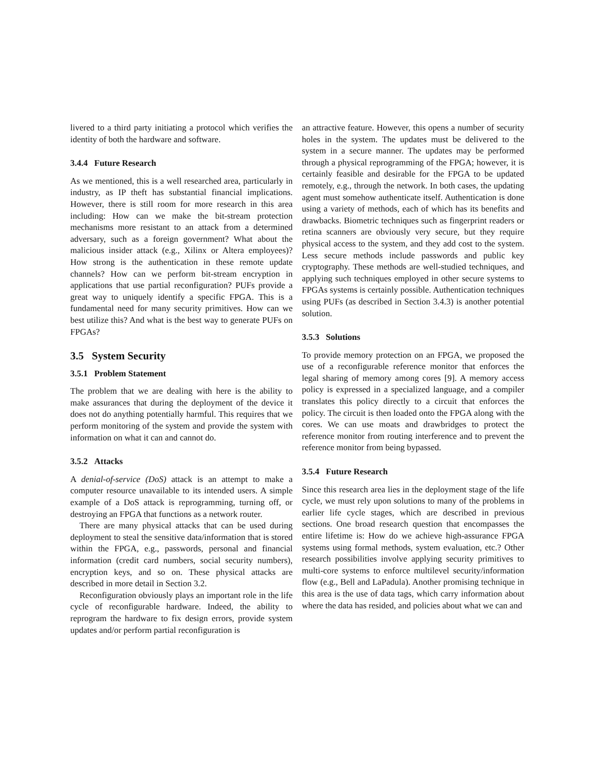livered to a third party initiating a protocol which verifies the identity of both the hardware and software.
3.4.4 Future Research
As we mentioned, this is a well researched area, particularly in industry, as IP theft has substantial financial implications. However, there is still room for more research in this area including: How can we make the bit-stream protection mechanisms more resistant to an attack from a determined adversary, such as a foreign government? What about the malicious insider attack (e.g., Xilinx or Altera employees)? How strong is the authentication in these remote update channels? How can we perform bit-stream encryption in applications that use partial reconfiguration? PUFs provide a great way to uniquely identify a specific FPGA. This is a fundamental need for many security primitives. How can we best utilize this? And what is the best way to generate PUFs on FPGAs?
3.5 System Security
3.5.1 Problem Statement
The problem that we are dealing with here is the ability to make assurances that during the deployment of the device it does not do anything potentially harmful. This requires that we perform monitoring of the system and provide the system with information on what it can and cannot do.
3.5.2 Attacks
A denial-of-service (DoS) attack is an attempt to make a computer resource unavailable to its intended users. A simple example of a DoS attack is reprogramming, turning off, or destroying an FPGA that functions as a network router.
There are many physical attacks that can be used during deployment to steal the sensitive data/information that is stored within the FPGA, e.g., passwords, personal and financial information (credit card numbers, social security numbers), encryption keys, and so on. These physical attacks are described in more detail in Section 3.2.
Reconfiguration obviously plays an important role in the life cycle of reconfigurable hardware. Indeed, the ability to reprogram the hardware to fix design errors, provide system updates and/or perform partial reconfiguration is
an attractive feature. However, this opens a number of security holes in the system. The updates must be delivered to the system in a secure manner. The updates may be performed through a physical reprogramming of the FPGA; however, it is certainly feasible and desirable for the FPGA to be updated remotely, e.g., through the network. In both cases, the updating agent must somehow authenticate itself. Authentication is done using a variety of methods, each of which has its benefits and drawbacks. Biometric techniques such as fingerprint readers or retina scanners are obviously very secure, but they require physical access to the system, and they add cost to the system. Less secure methods include passwords and public key cryptography. These methods are well-studied techniques, and applying such techniques employed in other secure systems to FPGAs systems is certainly possible. Authentication techniques using PUFs (as described in Section 3.4.3) is another potential solution.
3.5.3 Solutions
To provide memory protection on an FPGA, we proposed the use of a reconfigurable reference monitor that enforces the legal sharing of memory among cores [9]. A memory access policy is expressed in a specialized language, and a compiler translates this policy directly to a circuit that enforces the policy. The circuit is then loaded onto the FPGA along with the cores. We can use moats and drawbridges to protect the reference monitor from routing interference and to prevent the reference monitor from being bypassed.
3.5.4 Future Research
Since this research area lies in the deployment stage of the life cycle, we must rely upon solutions to many of the problems in earlier life cycle stages, which are described in previous sections. One broad research question that encompasses the entire lifetime is: How do we achieve high-assurance FPGA systems using formal methods, system evaluation, etc.? Other research possibilities involve applying security primitives to multi-core systems to enforce multilevel security/information flow (e.g., Bell and LaPadula). Another promising technique in this area is the use of data tags, which carry information about where the data has resided, and policies about what we can and